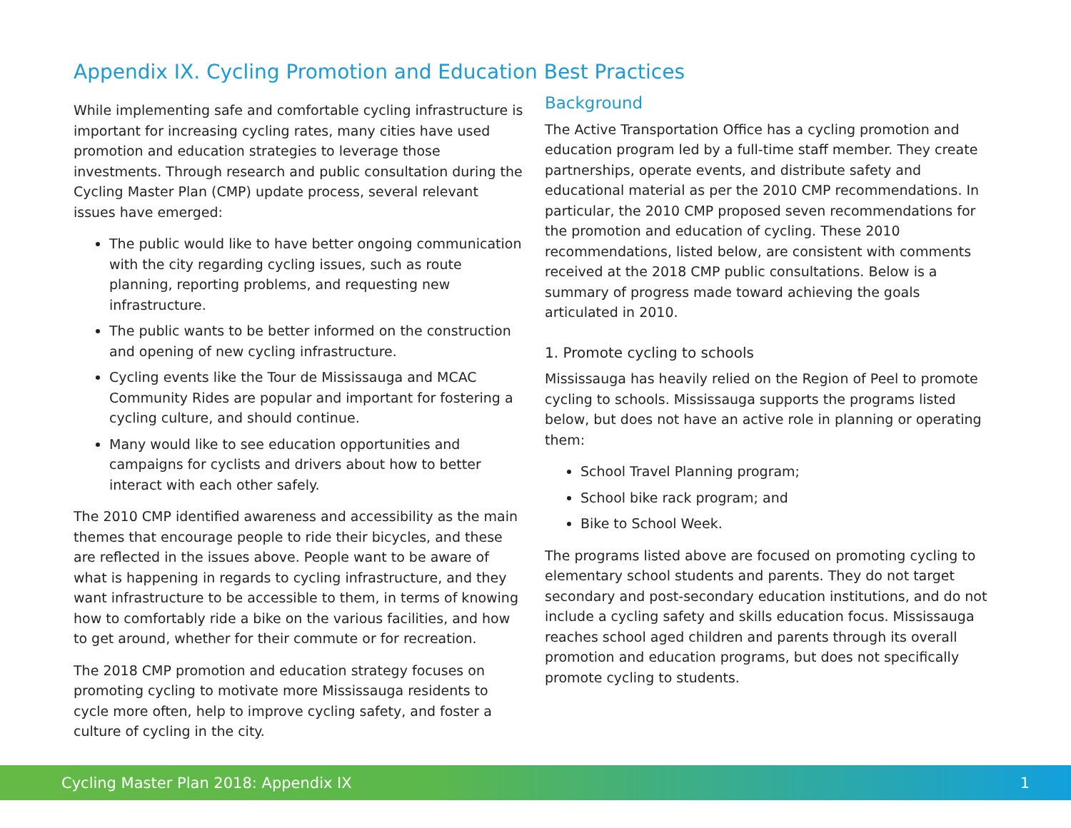Appendix IX. Cycling Promotion and Education Best Practices
While implementing safe and comfortable cycling infrastructure is important for increasing cycling rates, many cities have used promotion and education strategies to leverage those investments. Through research and public consultation during the Cycling Master Plan (CMP) update process, several relevant issues have emerged:
The public would like to have better ongoing communication with the city regarding cycling issues, such as route planning, reporting problems, and requesting new infrastructure.
The public wants to be better informed on the construction and opening of new cycling infrastructure.
Cycling events like the Tour de Mississauga and MCAC Community Rides are popular and important for fostering a cycling culture, and should continue.
Many would like to see education opportunities and campaigns for cyclists and drivers about how to better interact with each other safely.
The 2010 CMP identified awareness and accessibility as the main themes that encourage people to ride their bicycles, and these are reflected in the issues above. People want to be aware of what is happening in regards to cycling infrastructure, and they want infrastructure to be accessible to them, in terms of knowing how to comfortably ride a bike on the various facilities, and how to get around, whether for their commute or for recreation.
The 2018 CMP promotion and education strategy focuses on promoting cycling to motivate more Mississauga residents to cycle more often, help to improve cycling safety, and foster a culture of cycling in the city.
Background
The Active Transportation Office has a cycling promotion and education program led by a full-time staff member. They create partnerships, operate events, and distribute safety and educational material as per the 2010 CMP recommendations. In particular, the 2010 CMP proposed seven recommendations for the promotion and education of cycling. These 2010 recommendations, listed below, are consistent with comments received at the 2018 CMP public consultations. Below is a summary of progress made toward achieving the goals articulated in 2010.
1. Promote cycling to schools
Mississauga has heavily relied on the Region of Peel to promote cycling to schools. Mississauga supports the programs listed below, but does not have an active role in planning or operating them:
School Travel Planning program;
School bike rack program; and
Bike to School Week.
The programs listed above are focused on promoting cycling to elementary school students and parents. They do not target secondary and post-secondary education institutions, and do not include a cycling safety and skills education focus. Mississauga reaches school aged children and parents through its overall promotion and education programs, but does not specifically promote cycling to students.
Cycling Master Plan 2018: Appendix IX 1